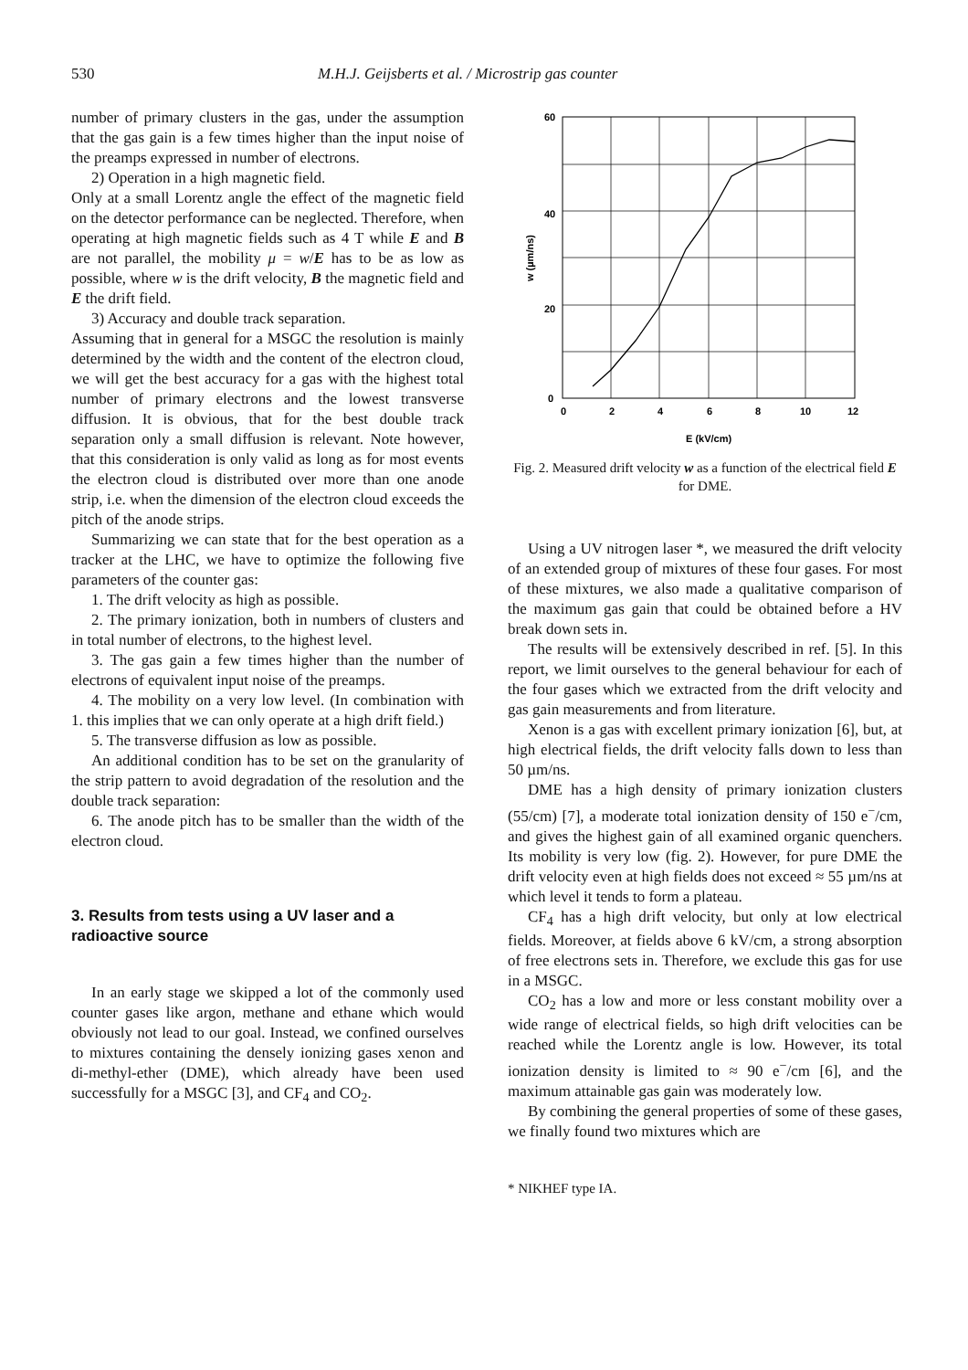530 M.H.J. Geijsberts et al. / Microstrip gas counter
number of primary clusters in the gas, under the assumption that the gas gain is a few times higher than the input noise of the preamps expressed in number of electrons.
2) Operation in a high magnetic field.
Only at a small Lorentz angle the effect of the magnetic field on the detector performance can be neglected. Therefore, when operating at high magnetic fields such as 4 T while E and B are not parallel, the mobility μ = w/E has to be as low as possible, where w is the drift velocity, B the magnetic field and E the drift field.
3) Accuracy and double track separation.
Assuming that in general for a MSGC the resolution is mainly determined by the width and the content of the electron cloud, we will get the best accuracy for a gas with the highest total number of primary electrons and the lowest transverse diffusion. It is obvious, that for the best double track separation only a small diffusion is relevant. Note however, that this consideration is only valid as long as for most events the electron cloud is distributed over more than one anode strip, i.e. when the dimension of the electron cloud exceeds the pitch of the anode strips.
Summarizing we can state that for the best operation as a tracker at the LHC, we have to optimize the following five parameters of the counter gas:
1. The drift velocity as high as possible.
2. The primary ionization, both in numbers of clusters and in total number of electrons, to the highest level.
3. The gas gain a few times higher than the number of electrons of equivalent input noise of the preamps.
4. The mobility on a very low level. (In combination with 1. this implies that we can only operate at a high drift field.)
5. The transverse diffusion as low as possible.
An additional condition has to be set on the granularity of the strip pattern to avoid degradation of the resolution and the double track separation:
6. The anode pitch has to be smaller than the width of the electron cloud.
3. Results from tests using a UV laser and a radioactive source
In an early stage we skipped a lot of the commonly used counter gases like argon, methane and ethane which would obviously not lead to our goal. Instead, we confined ourselves to mixtures containing the densely ionizing gases xenon and di-methyl-ether (DME), which already have been used successfully for a MSGC [3], and CF<sub>4</sub> and CO<sub>2</sub>.
w (µm/ns)
60
40
20
0
0
2
4
6
8
10
12
E (kV/cm)
Fig. 2. Measured drift velocity w as a function of the electrical field E for DME.
Using a UV nitrogen laser *, we measured the drift velocity of an extended group of mixtures of these four gases. For most of these mixtures, we also made a qualitative comparison of the maximum gas gain that could be obtained before a HV break down sets in.
The results will be extensively described in ref. [5]. In this report, we limit ourselves to the general behaviour for each of the four gases which we extracted from the drift velocity and gas gain measurements and from literature.
Xenon is a gas with excellent primary ionization [6], but, at high electrical fields, the drift velocity falls down to less than 50 µm/ns.
DME has a high density of primary ionization clusters (55/cm) [7], a moderate total ionization density of 150 e<sup>−</sup>/cm, and gives the highest gain of all examined organic quenchers. Its mobility is very low (fig. 2). However, for pure DME the drift velocity even at high fields does not exceed ≈ 55 µm/ns at which level it tends to form a plateau.
CF<sub>4</sub> has a high drift velocity, but only at low electrical fields. Moreover, at fields above 6 kV/cm, a strong absorption of free electrons sets in. Therefore, we exclude this gas for use in a MSGC.
CO<sub>2</sub> has a low and more or less constant mobility over a wide range of electrical fields, so high drift velocities can be reached while the Lorentz angle is low. However, its total ionization density is limited to ≈ 90 e<sup>−</sup>/cm [6], and the maximum attainable gas gain was moderately low.
By combining the general properties of some of these gases, we finally found two mixtures which are
* NIKHEF type IA.